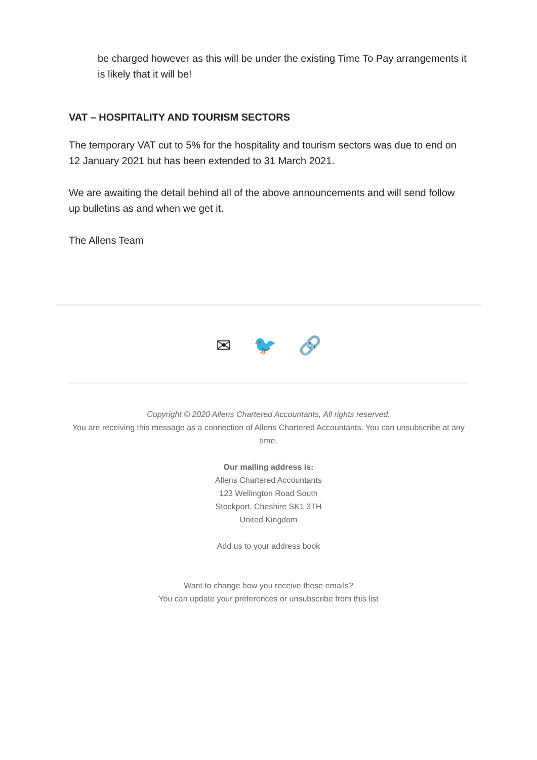be charged however as this will be under the existing Time To Pay arrangements it is likely that it will be!
VAT – HOSPITALITY AND TOURISM SECTORS
The temporary VAT cut to 5% for the hospitality and tourism sectors was due to end on 12 January 2021 but has been extended to 31 March 2021.
We are awaiting the detail behind all of the above announcements and will send follow up bulletins as and when we get it.
The Allens Team
✉ 🐦 🔗
Copyright © 2020 Allens Chartered Accountants, All rights reserved.
You are receiving this message as a connection of Allens Chartered Accountants. You can unsubscribe at any time.
Our mailing address is:
Allens Chartered Accountants
123 Wellington Road South
Stockport, Cheshire SK1 3TH
United Kingdom
Add us to your address book
Want to change how you receive these emails?
You can update your preferences or unsubscribe from this list